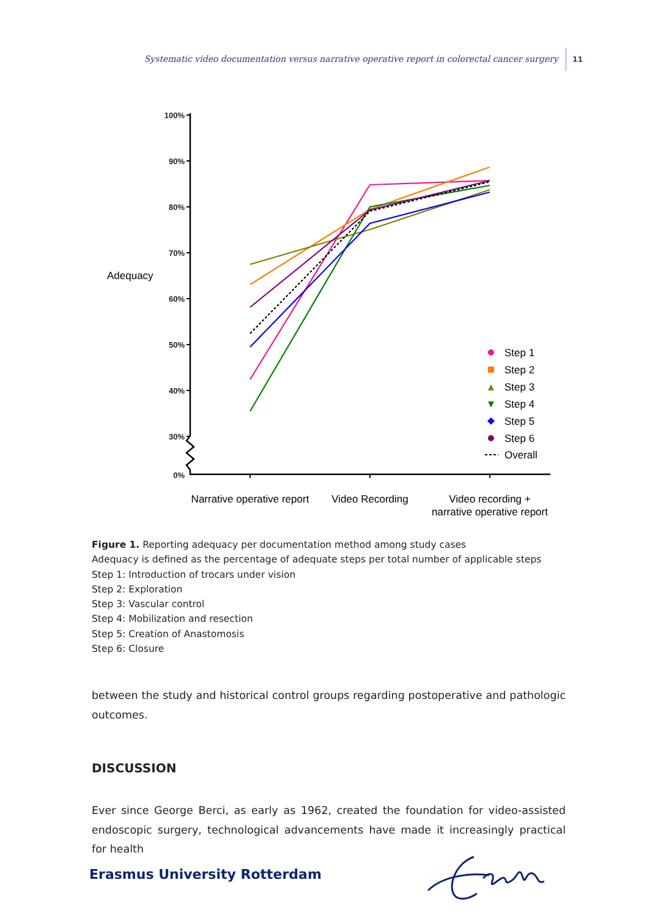Systematic video documentation versus narrative operative report in colorectal cancer surgery 11
100%
90%
80%
70%
60%
50%
40%
30%
0%
Adequacy
Step 1
Step 2
Step 3
Step 4
Step 5
Step 6
Overall
Narrative operative report
Video Recording
Video recording +
narrative operative report
Figure 1. Reporting adequacy per documentation method among study cases
Adequacy is defined as the percentage of adequate steps per total number of applicable steps
Step 1: Introduction of trocars under vision
Step 2: Exploration
Step 3: Vascular control
Step 4: Mobilization and resection
Step 5: Creation of Anastomosis
Step 6: Closure
between the study and historical control groups regarding postoperative and pathologic outcomes.
DISCUSSION
Ever since George Berci, as early as 1962, created the foundation for video-assisted endo­scopic surgery, technological advancements have made it increasingly practical for health
Erasmus University Rotterdam